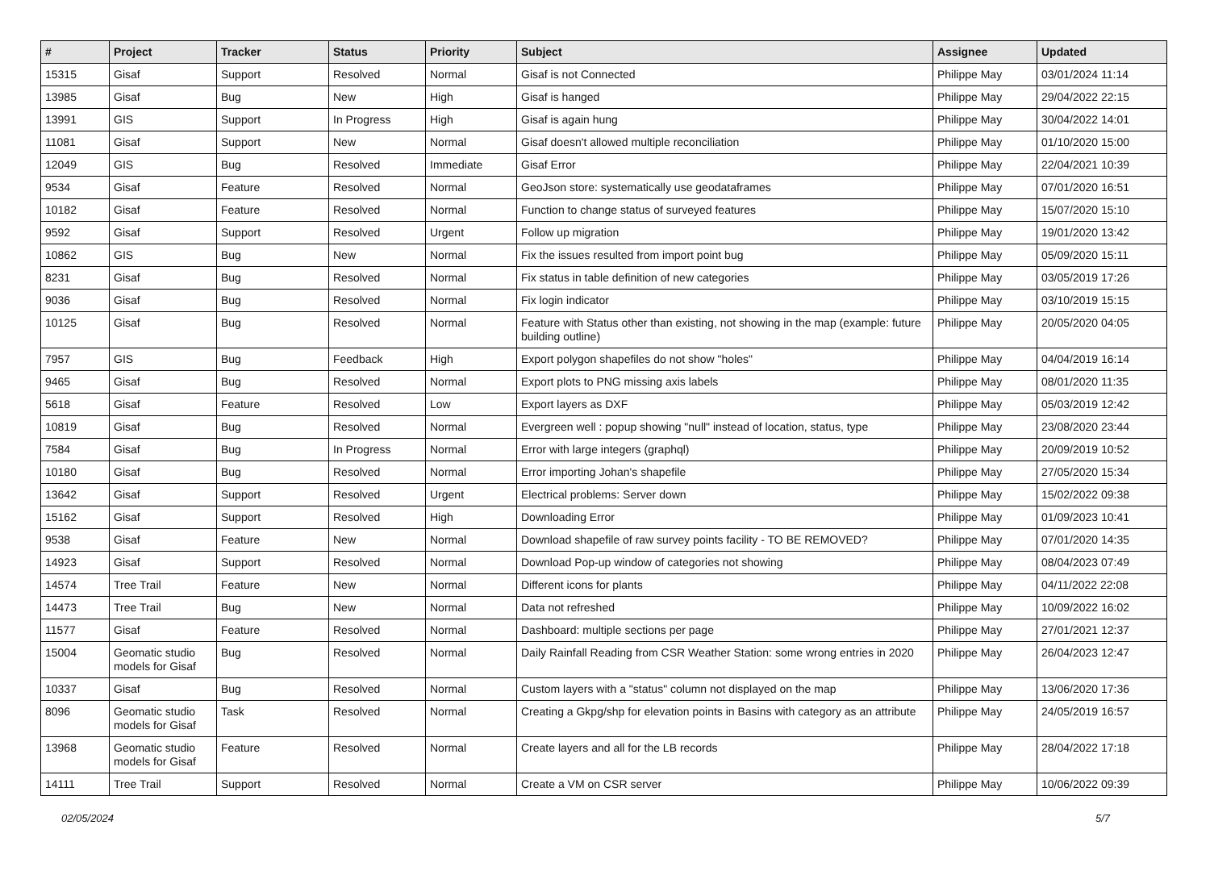| # | Project | Tracker | Status | Priority | Subject | Assignee | Updated |
| --- | --- | --- | --- | --- | --- | --- | --- |
| 15315 | Gisaf | Support | Resolved | Normal | Gisaf is not Connected | Philippe May | 03/01/2024 11:14 |
| 13985 | Gisaf | Bug | New | High | Gisaf is hanged | Philippe May | 29/04/2022 22:15 |
| 13991 | GIS | Support | In Progress | High | Gisaf is again hung | Philippe May | 30/04/2022 14:01 |
| 11081 | Gisaf | Support | New | Normal | Gisaf doesn't allowed multiple reconciliation | Philippe May | 01/10/2020 15:00 |
| 12049 | GIS | Bug | Resolved | Immediate | Gisaf Error | Philippe May | 22/04/2021 10:39 |
| 9534 | Gisaf | Feature | Resolved | Normal | GeoJson store: systematically use geodataframes | Philippe May | 07/01/2020 16:51 |
| 10182 | Gisaf | Feature | Resolved | Normal | Function to change status of surveyed features | Philippe May | 15/07/2020 15:10 |
| 9592 | Gisaf | Support | Resolved | Urgent | Follow up migration | Philippe May | 19/01/2020 13:42 |
| 10862 | GIS | Bug | New | Normal | Fix the issues resulted from import point bug | Philippe May | 05/09/2020 15:11 |
| 8231 | Gisaf | Bug | Resolved | Normal | Fix status in table definition of new categories | Philippe May | 03/05/2019 17:26 |
| 9036 | Gisaf | Bug | Resolved | Normal | Fix login indicator | Philippe May | 03/10/2019 15:15 |
| 10125 | Gisaf | Bug | Resolved | Normal | Feature with Status other than existing, not showing in the map (example: future building outline) | Philippe May | 20/05/2020 04:05 |
| 7957 | GIS | Bug | Feedback | High | Export polygon shapefiles do not show "holes" | Philippe May | 04/04/2019 16:14 |
| 9465 | Gisaf | Bug | Resolved | Normal | Export plots to PNG missing axis labels | Philippe May | 08/01/2020 11:35 |
| 5618 | Gisaf | Feature | Resolved | Low | Export layers as DXF | Philippe May | 05/03/2019 12:42 |
| 10819 | Gisaf | Bug | Resolved | Normal | Evergreen well : popup showing "null" instead of location, status, type | Philippe May | 23/08/2020 23:44 |
| 7584 | Gisaf | Bug | In Progress | Normal | Error with large integers (graphql) | Philippe May | 20/09/2019 10:52 |
| 10180 | Gisaf | Bug | Resolved | Normal | Error importing Johan's shapefile | Philippe May | 27/05/2020 15:34 |
| 13642 | Gisaf | Support | Resolved | Urgent | Electrical problems: Server down | Philippe May | 15/02/2022 09:38 |
| 15162 | Gisaf | Support | Resolved | High | Downloading Error | Philippe May | 01/09/2023 10:41 |
| 9538 | Gisaf | Feature | New | Normal | Download shapefile of raw survey points facility - TO BE REMOVED? | Philippe May | 07/01/2020 14:35 |
| 14923 | Gisaf | Support | Resolved | Normal | Download Pop-up window of categories not showing | Philippe May | 08/04/2023 07:49 |
| 14574 | Tree Trail | Feature | New | Normal | Different icons for plants | Philippe May | 04/11/2022 22:08 |
| 14473 | Tree Trail | Bug | New | Normal | Data not refreshed | Philippe May | 10/09/2022 16:02 |
| 11577 | Gisaf | Feature | Resolved | Normal | Dashboard: multiple sections per page | Philippe May | 27/01/2021 12:37 |
| 15004 | Geomatic studio models for Gisaf | Bug | Resolved | Normal | Daily Rainfall Reading from CSR Weather Station: some wrong entries in 2020 | Philippe May | 26/04/2023 12:47 |
| 10337 | Gisaf | Bug | Resolved | Normal | Custom layers with a "status" column not displayed on the map | Philippe May | 13/06/2020 17:36 |
| 8096 | Geomatic studio models for Gisaf | Task | Resolved | Normal | Creating a Gkpg/shp for elevation points in Basins with category as an attribute | Philippe May | 24/05/2019 16:57 |
| 13968 | Geomatic studio models for Gisaf | Feature | Resolved | Normal | Create layers and all for the LB records | Philippe May | 28/04/2022 17:18 |
| 14111 | Tree Trail | Support | Resolved | Normal | Create a VM on CSR server | Philippe May | 10/06/2022 09:39 |
02/05/2024 5/7